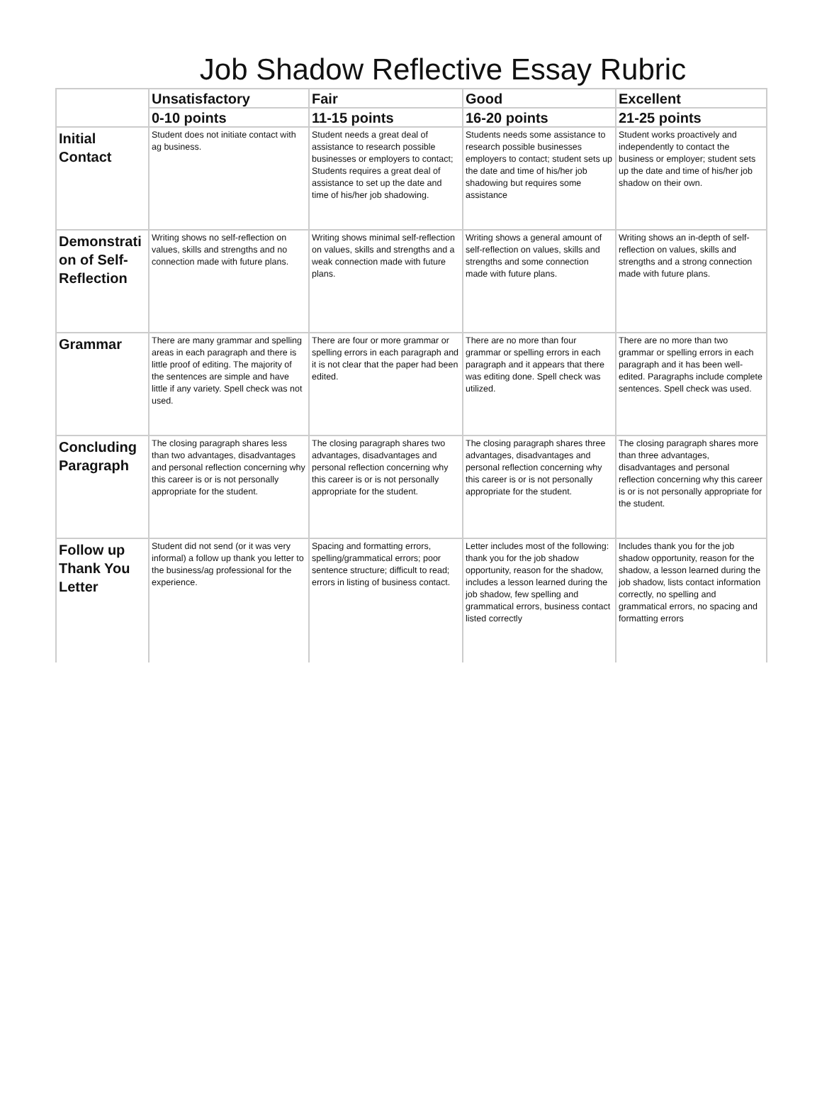Job Shadow Reflective Essay Rubric
| | Unsatisfactory | Fair | Good | Excellent |
| --- | --- | --- | --- | --- |
| | 0-10 points | 11-15 points | 16-20 points | 21-25 points |
| Initial Contact | Student does not initiate contact with ag business. | Student needs a great deal of assistance to research possible businesses or employers to contact; Students requires a great deal of assistance to set up the date and time of his/her job shadowing. | Students needs some assistance to research possible businesses employers to contact; student sets up the date and time of his/her job shadowing but requires some assistance | Student works proactively and independently to contact the business or employer; student sets up the date and time of his/her job shadow on their own. |
| Demonstrati on of Self-Reflection | Writing shows no self-reflection on values, skills and strengths and no connection made with future plans. | Writing shows minimal self-reflection on values, skills and strengths and a weak connection made with future plans. | Writing shows a general amount of self-reflection on values, skills and strengths and some connection made with future plans. | Writing shows an in-depth of self-reflection on values, skills and strengths and a strong connection made with future plans. |
| Grammar | There are many grammar and spelling areas in each paragraph and there is little proof of editing. The majority of the sentences are simple and have little if any variety. Spell check was not used. | There are four or more grammar or spelling errors in each paragraph and it is not clear that the paper had been edited. | There are no more than four grammar or spelling errors in each paragraph and it appears that there was editing done. Spell check was utilized. | There are no more than two grammar or spelling errors in each paragraph and it has been well-edited. Paragraphs include complete sentences. Spell check was used. |
| Concluding Paragraph | The closing paragraph shares less than two advantages, disadvantages and personal reflection concerning why this career is or is not personally appropriate for the student. | The closing paragraph shares two advantages, disadvantages and personal reflection concerning why this career is or is not personally appropriate for the student. | The closing paragraph shares three advantages, disadvantages and personal reflection concerning why this career is or is not personally appropriate for the student. | The closing paragraph shares more than three advantages, disadvantages and personal reflection concerning why this career is or is not personally appropriate for the student. |
| Follow up Thank You Letter | Student did not send (or it was very informal) a follow up thank you letter to the business/ag professional for the experience. | Spacing and formatting errors, spelling/grammatical errors; poor sentence structure; difficult to read; errors in listing of business contact. | Letter includes most of the following: thank you for the job shadow opportunity, reason for the shadow, includes a lesson learned during the job shadow, few spelling and grammatical errors, business contact listed correctly | Includes thank you for the job shadow opportunity, reason for the shadow, a lesson learned during the job shadow, lists contact information correctly, no spelling and grammatical errors, no spacing and formatting errors |